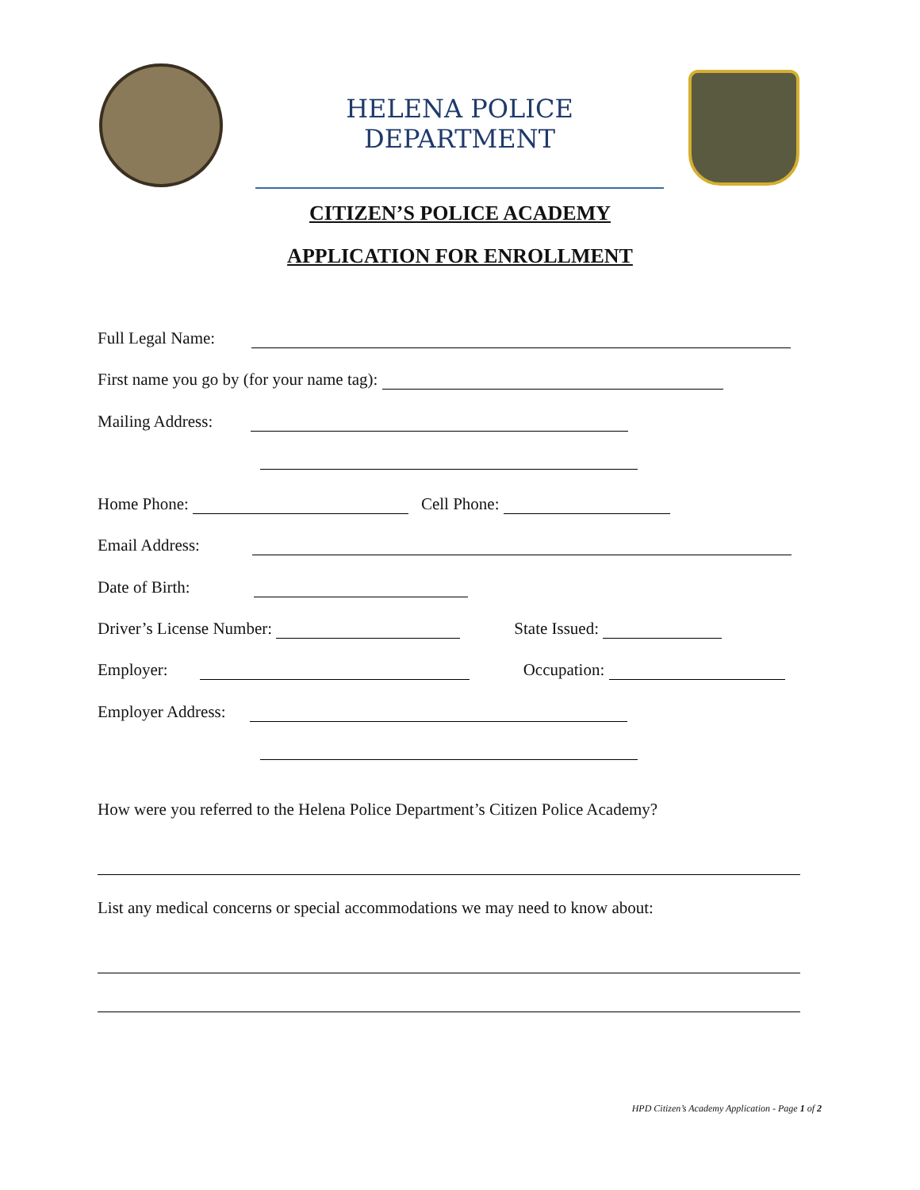HELENA POLICE DEPARTMENT
CITIZEN’S POLICE ACADEMY
APPLICATION FOR ENROLLMENT
Full Legal Name:
First name you go by (for your name tag):
Mailing Address:
Home Phone: Cell Phone:
Email Address:
Date of Birth:
Driver’s License Number: State Issued:
Employer: Occupation:
Employer Address:
How were you referred to the Helena Police Department’s Citizen Police Academy?
List any medical concerns or special accommodations we may need to know about:
HPD Citizen’s Academy Application - Page 1 of 2